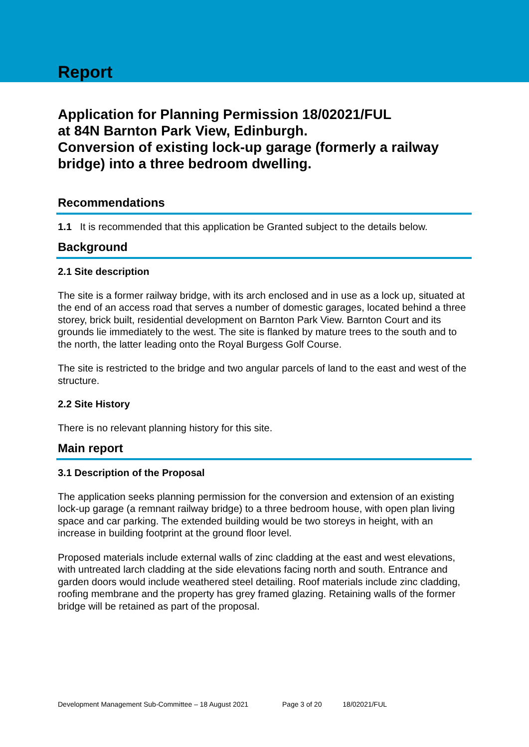Report
Application for Planning Permission 18/02021/FUL
at 84N Barnton Park View, Edinburgh.
Conversion of existing lock-up garage (formerly a railway bridge) into a three bedroom dwelling.
Recommendations
1.1 It is recommended that this application be Granted subject to the details below.
Background
2.1 Site description
The site is a former railway bridge, with its arch enclosed and in use as a lock up, situated at the end of an access road that serves a number of domestic garages, located behind a three storey, brick built, residential development on Barnton Park View. Barnton Court and its grounds lie immediately to the west. The site is flanked by mature trees to the south and to the north, the latter leading onto the Royal Burgess Golf Course.
The site is restricted to the bridge and two angular parcels of land to the east and west of the structure.
2.2 Site History
There is no relevant planning history for this site.
Main report
3.1 Description of the Proposal
The application seeks planning permission for the conversion and extension of an existing lock-up garage (a remnant railway bridge) to a three bedroom house, with open plan living space and car parking. The extended building would be two storeys in height, with an increase in building footprint at the ground floor level.
Proposed materials include external walls of zinc cladding at the east and west elevations, with untreated larch cladding at the side elevations facing north and south. Entrance and garden doors would include weathered steel detailing. Roof materials include zinc cladding, roofing membrane and the property has grey framed glazing. Retaining walls of the former bridge will be retained as part of the proposal.
Development Management Sub-Committee – 18 August 2021 Page 3 of 20 18/02021/FUL